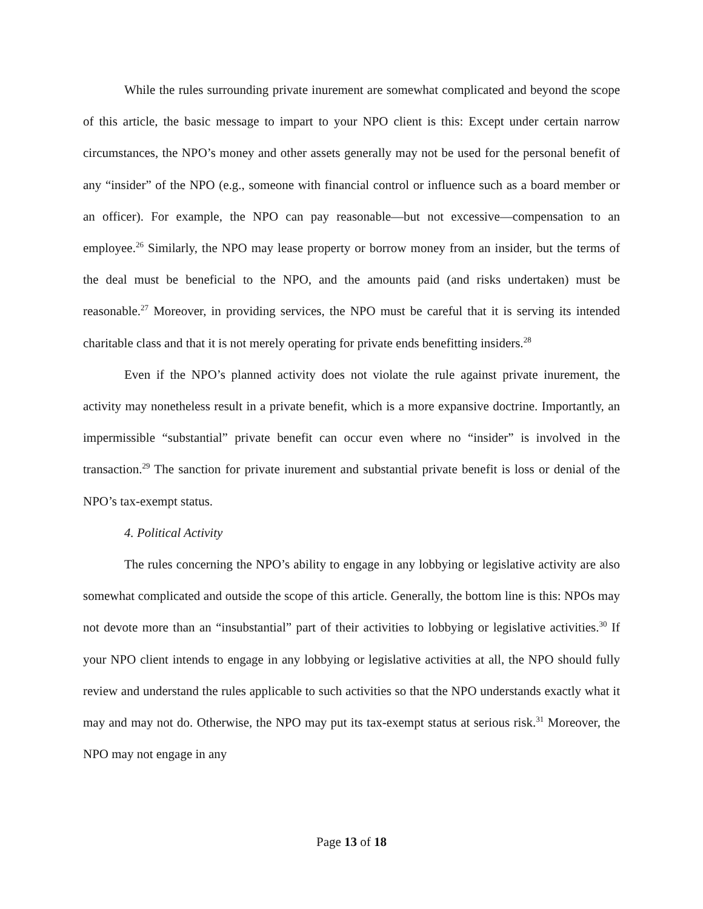While the rules surrounding private inurement are somewhat complicated and beyond the scope of this article, the basic message to impart to your NPO client is this: Except under certain narrow circumstances, the NPO’s money and other assets generally may not be used for the personal benefit of any “insider” of the NPO (e.g., someone with financial control or influence such as a board member or an officer). For example, the NPO can pay reasonable—but not excessive—compensation to an employee.<sup>26</sup> Similarly, the NPO may lease property or borrow money from an insider, but the terms of the deal must be beneficial to the NPO, and the amounts paid (and risks undertaken) must be reasonable.<sup>27</sup> Moreover, in providing services, the NPO must be careful that it is serving its intended charitable class and that it is not merely operating for private ends benefitting insiders.<sup>28</sup>
Even if the NPO’s planned activity does not violate the rule against private inurement, the activity may nonetheless result in a private benefit, which is a more expansive doctrine. Importantly, an impermissible “substantial” private benefit can occur even where no “insider” is involved in the transaction.<sup>29</sup> The sanction for private inurement and substantial private benefit is loss or denial of the NPO’s tax-exempt status.
4. Political Activity
The rules concerning the NPO’s ability to engage in any lobbying or legislative activity are also somewhat complicated and outside the scope of this article. Generally, the bottom line is this: NPOs may not devote more than an “insubstantial” part of their activities to lobbying or legislative activities.<sup>30</sup> If your NPO client intends to engage in any lobbying or legislative activities at all, the NPO should fully review and understand the rules applicable to such activities so that the NPO understands exactly what it may and may not do. Otherwise, the NPO may put its tax-exempt status at serious risk.<sup>31</sup> Moreover, the NPO may not engage in any
Page 13 of 18